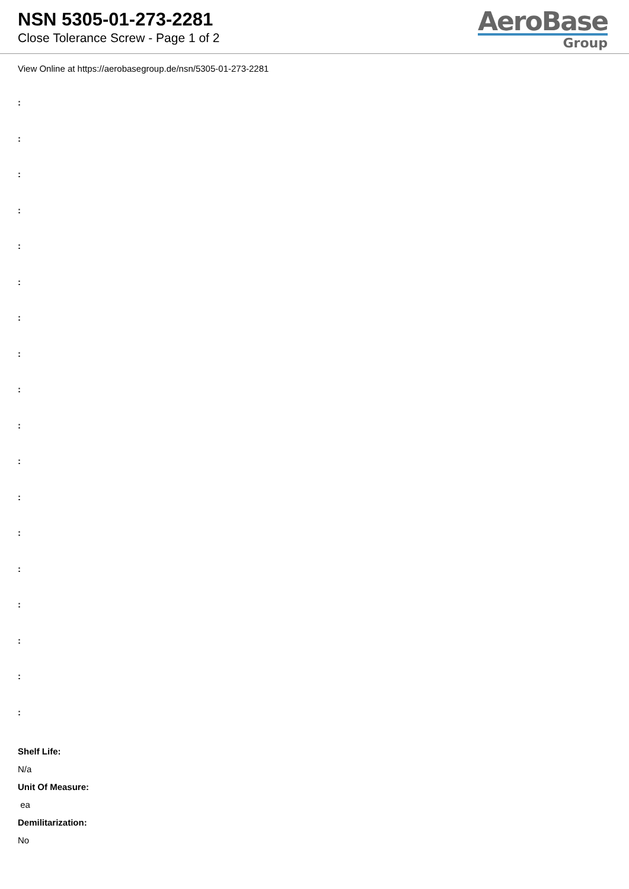NSN 5305-01-273-2281
Close Tolerance Screw - Page 1 of 2
AeroBase
Group
View Online at https://aerobasegroup.de/nsn/5305-01-273-2281
:
:
:
:
:
:
:
:
:
:
:
:
:
:
:
:
:
:
Shelf Life:
N/a
Unit Of Measure:
ea
Demilitarization:
No